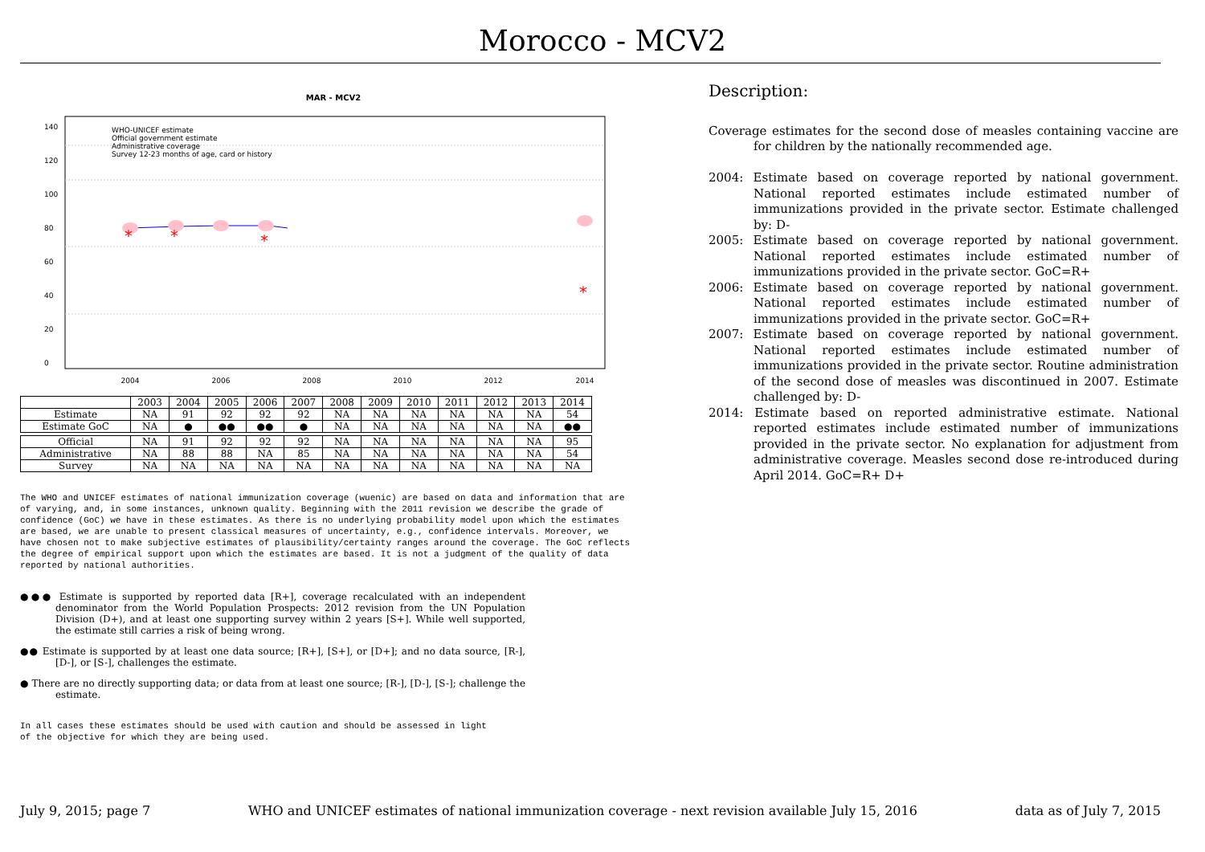Morocco - MCV2
MAR - MCV2
*
*
*
*
WHO-UNICEF estimate
Official government estimate
Administrative coverage
Survey 12-23 months of age, card or history
2004
2006
2008
2010
2012
2014
0
20
40
60
80
100
120
140
| | 2003 | 2004 | 2005 | 2006 | 2007 | 2008 | 2009 | 2010 | 2011 | 2012 | 2013 | 2014 |
| --- | --- | --- | --- | --- | --- | --- | --- | --- | --- | --- | --- | --- |
| Estimate | NA | 91 | 92 | 92 | 92 | NA | NA | NA | NA | NA | NA | 54 |
| Estimate GoC | NA | ● | ●● | ●● | ● | NA | NA | NA | NA | NA | NA | ●● |
| Official | NA | 91 | 92 | 92 | 92 | NA | NA | NA | NA | NA | NA | 95 |
| Administrative | NA | 88 | 88 | NA | 85 | NA | NA | NA | NA | NA | NA | 54 |
| Survey | NA | NA | NA | NA | NA | NA | NA | NA | NA | NA | NA | NA |
The WHO and UNICEF estimates of national immunization coverage (wuenic) are based on data and information that are of varying, and, in some instances, unknown quality. Beginning with the 2011 revision we describe the grade of confidence (GoC) we have in these estimates. As there is no underlying probability model upon which the estimates are based, we are unable to present classical measures of uncertainty, e.g., confidence intervals. Moreover, we have chosen not to make subjective estimates of plausibility/certainty ranges around the coverage. The GoC reflects the degree of empirical support upon which the estimates are based. It is not a judgment of the quality of data reported by national authorities.
●●● Estimate is supported by reported data [R+], coverage recalculated with an independent denominator from the World Population Prospects: 2012 revision from the UN Population Division (D+), and at least one supporting survey within 2 years [S+]. While well supported, the estimate still carries a risk of being wrong.
●● Estimate is supported by at least one data source; [R+], [S+], or [D+]; and no data source, [R-], [D-], or [S-], challenges the estimate.
● There are no directly supporting data; or data from at least one source; [R-], [D-], [S-]; challenge the estimate.
In all cases these estimates should be used with caution and should be assessed in light of the objective for which they are being used.
Description:
Coverage estimates for the second dose of measles containing vaccine are for children by the nationally recommended age.
2004: Estimate based on coverage reported by national government. National reported estimates include estimated number of immunizations provided in the private sector. Estimate challenged by: D-
2005: Estimate based on coverage reported by national government. National reported estimates include estimated number of immunizations provided in the private sector. GoC=R+
2006: Estimate based on coverage reported by national government. National reported estimates include estimated number of immunizations provided in the private sector. GoC=R+
2007: Estimate based on coverage reported by national government. National reported estimates include estimated number of immunizations provided in the private sector. Routine administration of the second dose of measles was discontinued in 2007. Estimate challenged by: D-
2014: Estimate based on reported administrative estimate. National reported estimates include estimated number of immunizations provided in the private sector. No explanation for adjustment from administrative coverage. Measles second dose re-introduced during April 2014. GoC=R+ D+
July 9, 2015; page 7 WHO and UNICEF estimates of national immunization coverage - next revision available July 15, 2016 data as of July 7, 2015